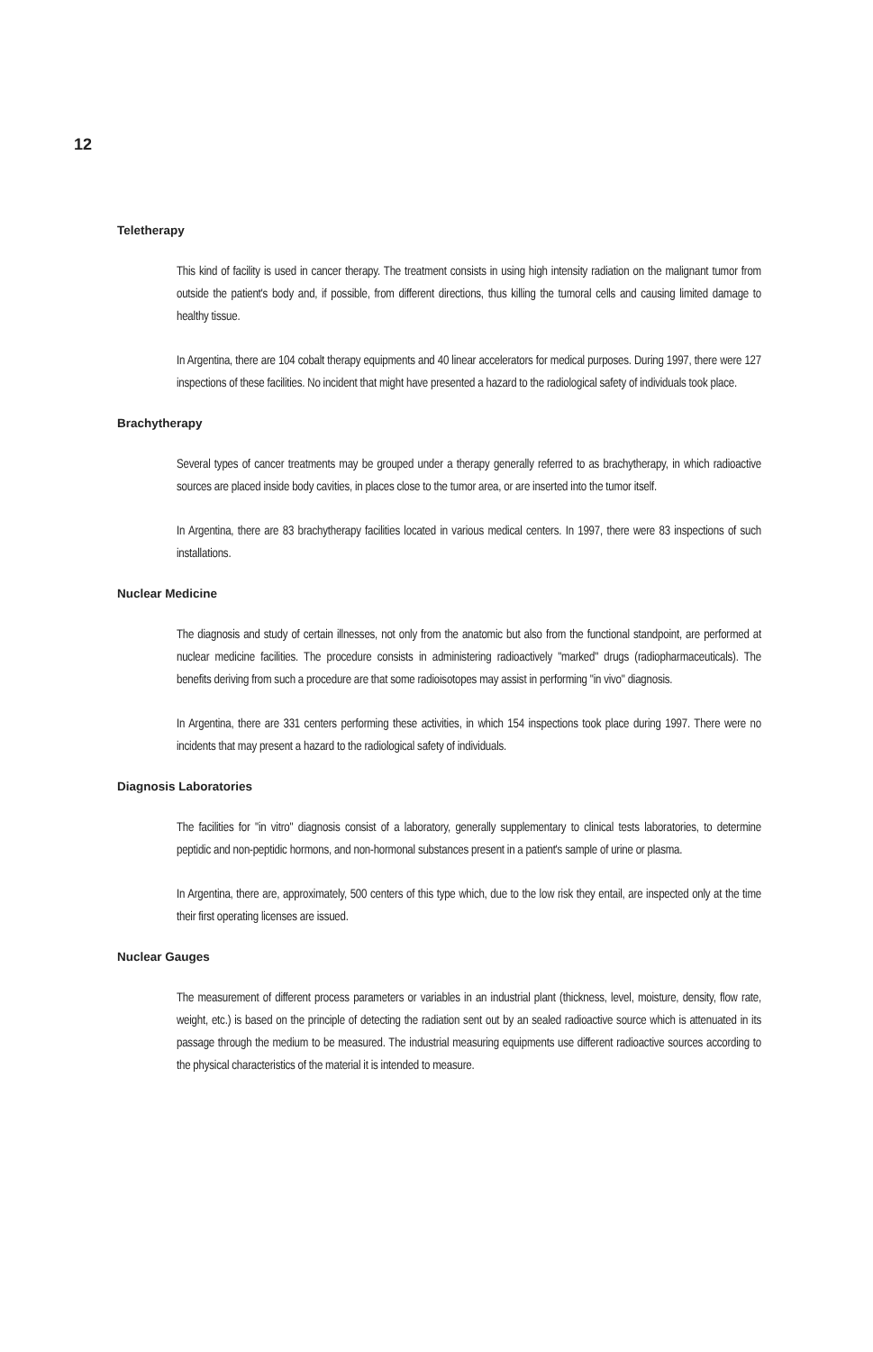12
Teletherapy
This kind of facility is used in cancer therapy. The treatment consists in using high intensity radiation on the malignant tumor from outside the patient's body and, if possible, from different directions, thus killing the tumoral cells and causing limited damage to healthy tissue.
In Argentina, there are 104 cobalt therapy equipments and 40 linear accelerators for medical purposes. During 1997, there were 127 inspections of these facilities. No incident that might have presented a hazard to the radiological safety of individuals took place.
Brachytherapy
Several types of cancer treatments may be grouped under a therapy generally referred to as brachytherapy, in which radioactive sources are placed inside body cavities, in places close to the tumor area, or are inserted into the tumor itself.
In Argentina, there are 83 brachytherapy facilities located in various medical centers. In 1997, there were 83 inspections of such installations.
Nuclear Medicine
The diagnosis and study of certain illnesses, not only from the anatomic but also from the functional standpoint, are performed at nuclear medicine facilities. The procedure consists in administering radioactively "marked" drugs (radiopharmaceuticals). The benefits deriving from such a procedure are that some radioisotopes may assist in performing "in vivo" diagnosis.
In Argentina, there are 331 centers performing these activities, in which 154 inspections took place during 1997. There were no incidents that may present a hazard to the radiological safety of individuals.
Diagnosis Laboratories
The facilities for "in vitro" diagnosis consist of a laboratory, generally supplementary to clinical tests laboratories, to determine peptidic and non-peptidic hormons, and non-hormonal substances present in a patient's sample of urine or plasma.
In Argentina, there are, approximately, 500 centers of this type which, due to the low risk they entail, are inspected only at the time their first operating licenses are issued.
Nuclear Gauges
The measurement of different process parameters or variables in an industrial plant (thickness, level, moisture, density, flow rate, weight, etc.) is based on the principle of detecting the radiation sent out by an sealed radioactive source which is attenuated in its passage through the medium to be measured. The industrial measuring equipments use different radioactive sources according to the physical characteristics of the material it is intended to measure.